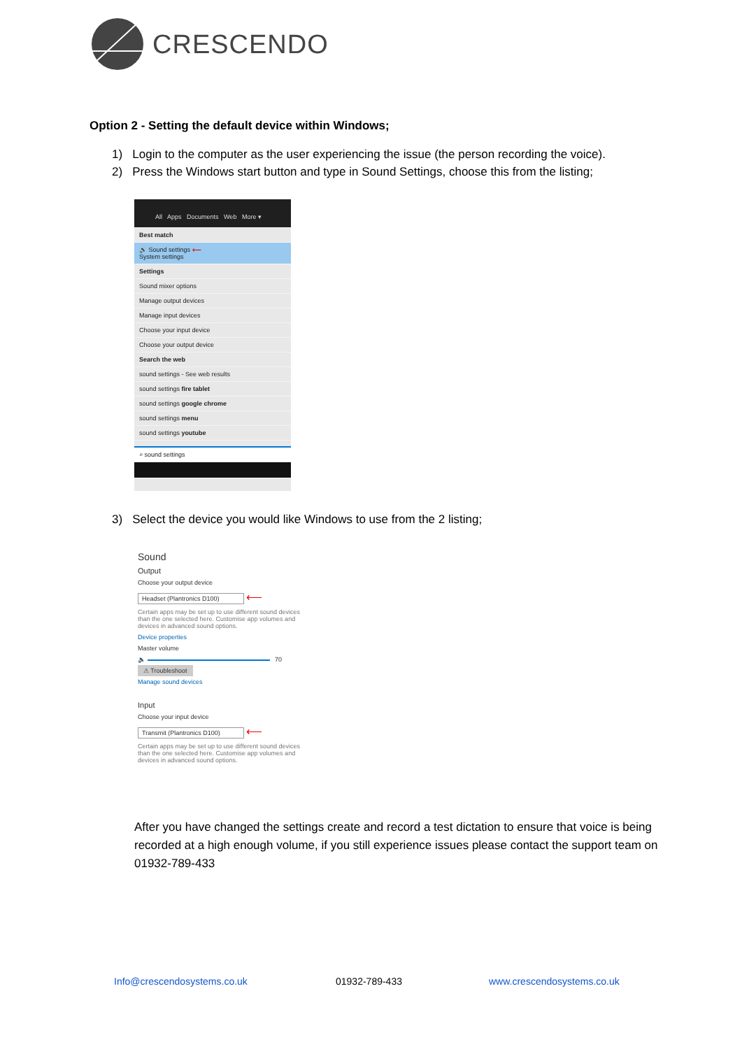CRESCENDO
Option 2 - Setting the default device within Windows;
1) Login to the computer as the user experiencing the issue (the person recording the voice).
2) Press the Windows start button and type in Sound Settings, choose this from the listing;
All Apps Documents Web More ▾
Best match
🔊 Sound settings ⟵
System settings
Settings
Sound mixer options
Manage output devices
Manage input devices
Choose your input device
Choose your output device
Search the web
sound settings - See web results
sound settings fire tablet
sound settings google chrome
sound settings menu
sound settings youtube
⌕ sound settings
3) Select the device you would like Windows to use from the 2 listing;
Sound
Output
Choose your output device
Headset (Plantronics D100) ⟵
Certain apps may be set up to use different sound devices than the one selected here. Customise app volumes and devices in advanced sound options.
Device properties
Master volume
🔈 70
⚠ Troubleshoot
Manage sound devices
Input
Choose your input device
Transmit (Plantronics D100) ⟵
Certain apps may be set up to use different sound devices than the one selected here. Customise app volumes and devices in advanced sound options.
After you have changed the settings create and record a test dictation to ensure that voice is being recorded at a high enough volume, if you still experience issues please contact the support team on 01932-789-433
Info@crescendosystems.co.uk 01932-789-433 www.crescendosystems.co.uk